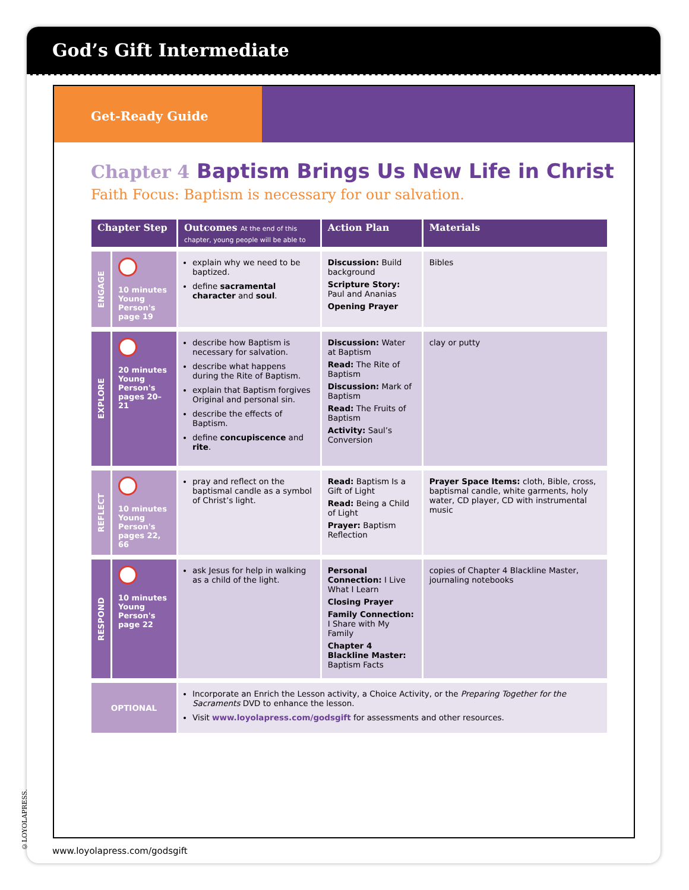God’s Gift Intermediate
Get-Ready Guide
Chapter 4 Baptism Brings Us New Life in Christ
Faith Focus: Baptism is necessary for our salvation.
| Chapter Step | | Outcomes At the end of this chapter, young people will be able to | Action Plan | Materials |
| --- | --- | --- | --- | --- |
| ENGAGE | 10 minutes Young Person's page 19 | explain why we need to be baptized. define sacramental character and soul . | Discussion: Build background Scripture Story: Paul and Ananias Opening Prayer | Bibles |
| EXPLORE | 20 minutes Young Person's pages 20–21 | describe how Baptism is necessary for salvation. describe what happens during the Rite of Baptism. explain that Baptism forgives Original and personal sin. describe the effects of Baptism. define concupiscence and rite . | Discussion: Water at Baptism Read: The Rite of Baptism Discussion: Mark of Baptism Read: The Fruits of Baptism Activity: Saul’s Conversion | clay or putty |
| REFLECT | 10 minutes Young Person's pages 22, 66 | pray and reflect on the baptismal candle as a symbol of Christ’s light. | Read: Baptism Is a Gift of Light Read: Being a Child of Light Prayer: Baptism Reflection | Prayer Space Items: cloth, Bible, cross, baptismal candle, white garments, holy water, CD player, CD with instrumental music |
| RESPOND | 10 minutes Young Person's page 22 | ask Jesus for help in walking as a child of the light. | Personal Connection: I Live What I Learn Closing Prayer Family Connection: I Share with My Family Chapter 4 Blackline Master: Baptism Facts | copies of Chapter 4 Blackline Master, journaling notebooks |
| OPTIONAL | | Incorporate an Enrich the Lesson activity, a Choice Activity, or the Preparing Together for the Sacraments DVD to enhance the lesson. Visit www.loyolapress.com/godsgift for assessments and other resources. | | |
©LOYOLAPRESS.
www.loyolapress.com/godsgift